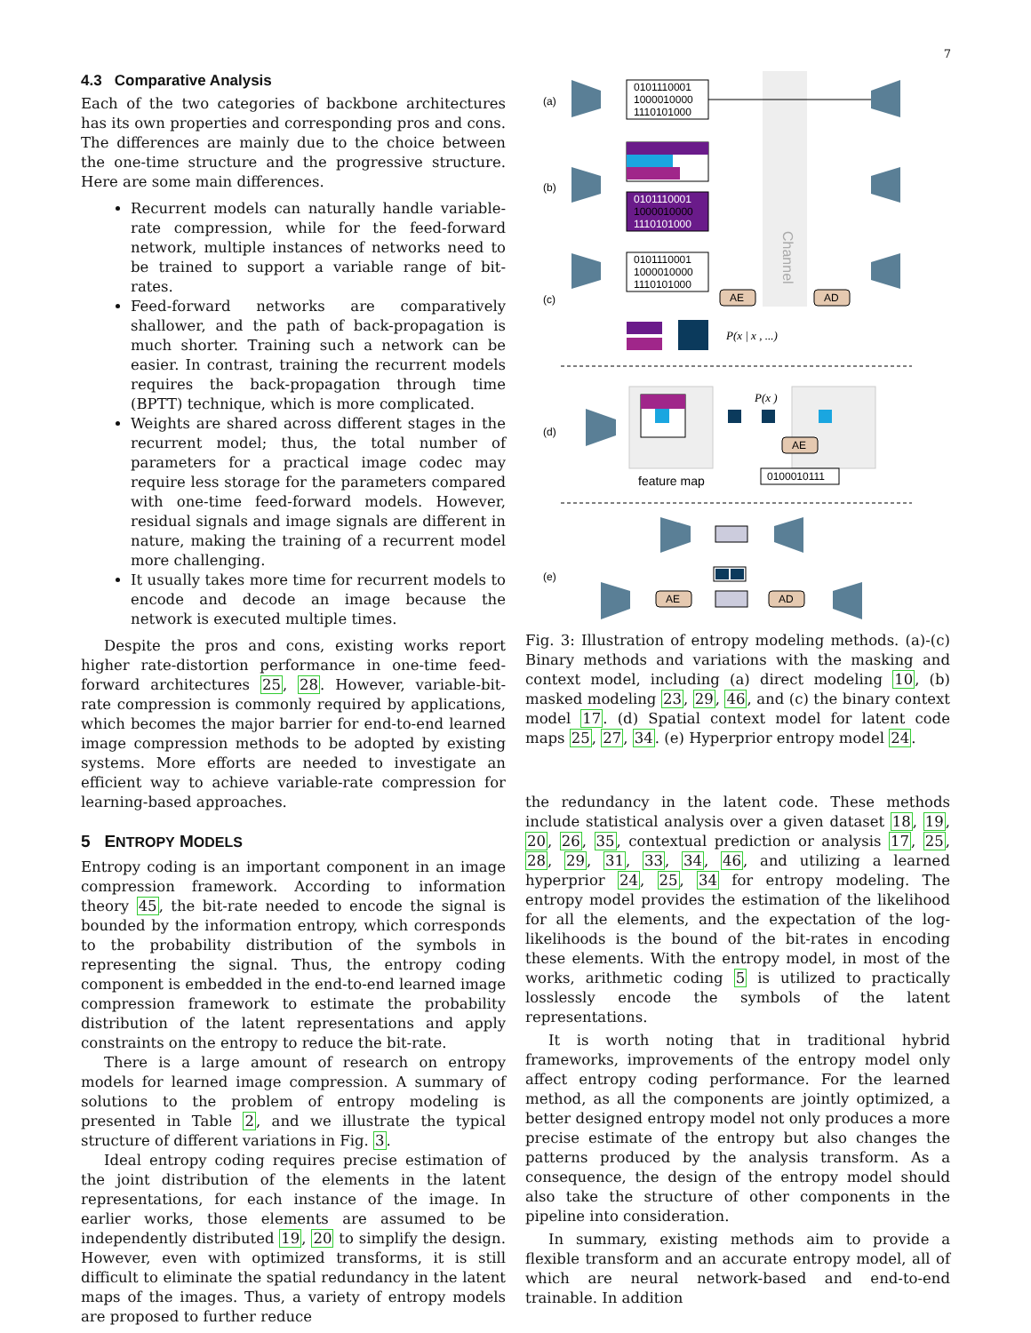7
4.3 Comparative Analysis
Each of the two categories of backbone architectures has its own properties and corresponding pros and cons. The differences are mainly due to the choice between the one-time structure and the progressive structure. Here are some main differences.
Recurrent models can naturally handle variable-rate compression, while for the feed-forward network, multiple instances of networks need to be trained to support a variable range of bit-rates.
Feed-forward networks are comparatively shallower, and the path of back-propagation is much shorter. Training such a network can be easier. In contrast, training the recurrent models requires the back-propagation through time (BPTT) technique, which is more complicated.
Weights are shared across different stages in the recurrent model; thus, the total number of parameters for a practical image codec may require less storage for the parameters compared with one-time feed-forward models. However, residual signals and image signals are different in nature, making the training of a recurrent model more challenging.
It usually takes more time for recurrent models to encode and decode an image because the network is executed multiple times.
Despite the pros and cons, existing works report higher rate-distortion performance in one-time feed-forward architectures 25, 28. However, variable-bit-rate compression is commonly required by applications, which becomes the major barrier for end-to-end learned image compression methods to be adopted by existing systems. More efforts are needed to investigate an efficient way to achieve variable-rate compression for learning-based approaches.
5 ENTROPY MODELS
Entropy coding is an important component in an image compression framework. According to information theory 45, the bit-rate needed to encode the signal is bounded by the information entropy, which corresponds to the probability distribution of the symbols in representing the signal. Thus, the entropy coding component is embedded in the end-to-end learned image compression framework to estimate the probability distribution of the latent representations and apply constraints on the entropy to reduce the bit-rate.
There is a large amount of research on entropy models for learned image compression. A summary of solutions to the problem of entropy modeling is presented in Table 2, and we illustrate the typical structure of different variations in Fig. 3.
Ideal entropy coding requires precise estimation of the joint distribution of the elements in the latent representations, for each instance of the image. In earlier works, those elements are assumed to be independently distributed 19, 20 to simplify the design. However, even with optimized transforms, it is still difficult to eliminate the spatial redundancy in the latent maps of the images. Thus, a variety of entropy models are proposed to further reduce
Channel
(a)
(b)
(c)
(d)
(e)
0101110001
1000010000
1110101000
0101110001
1000010000
1110101000
0101110001
1000010000
1110101000
AE
AD
P(x | x , ...)
feature map
P(x )
AE
0100010111
AE
AD
Fig. 3: Illustration of entropy modeling methods. (a)-(c) Binary methods and variations with the masking and context model, including (a) direct modeling 10, (b) masked modeling 23, 29, 46, and (c) the binary context model 17. (d) Spatial context model for latent code maps 25, 27, 34. (e) Hyperprior entropy model 24.
the redundancy in the latent code. These methods include statistical analysis over a given dataset 18, 19, 20, 26, 35, contextual prediction or analysis 17, 25, 28, 29, 31, 33, 34, 46, and utilizing a learned hyperprior 24, 25, 34 for entropy modeling. The entropy model provides the estimation of the likelihood for all the elements, and the expectation of the log-likelihoods is the bound of the bit-rates in encoding these elements. With the entropy model, in most of the works, arithmetic coding 5 is utilized to practically losslessly encode the symbols of the latent representations.
It is worth noting that in traditional hybrid frameworks, improvements of the entropy model only affect entropy coding performance. For the learned method, as all the components are jointly optimized, a better designed entropy model not only produces a more precise estimate of the entropy but also changes the patterns produced by the analysis transform. As a consequence, the design of the entropy model should also take the structure of other components in the pipeline into consideration.
In summary, existing methods aim to provide a flexible transform and an accurate entropy model, all of which are neural network-based and end-to-end trainable. In addition